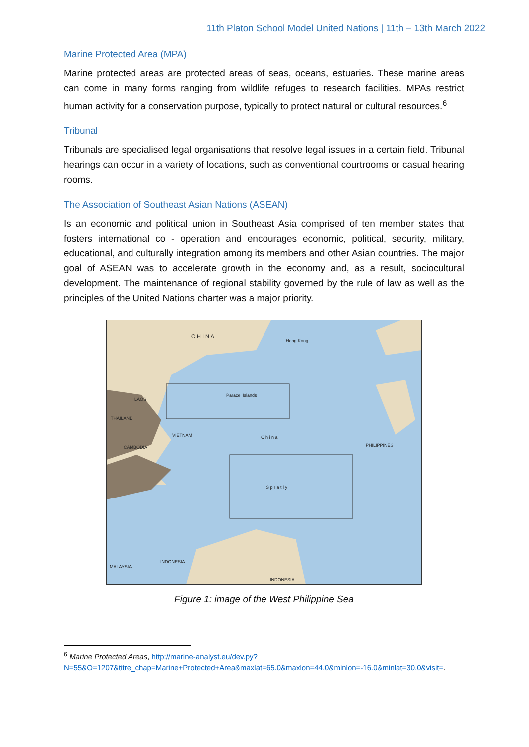11th Platon School Model United Nations | 11th – 13th March 2022
Marine Protected Area (MPA)
Marine protected areas are protected areas of seas, oceans, estuaries. These marine areas can come in many forms ranging from wildlife refuges to research facilities. MPAs restrict human activity for a conservation purpose, typically to protect natural or cultural resources.<sup>6</sup>
Tribunal
Tribunals are specialised legal organisations that resolve legal issues in a certain field. Tribunal hearings can occur in a variety of locations, such as conventional courtrooms or casual hearing rooms.
The Association of Southeast Asian Nations (ASEAN)
Is an economic and political union in Southeast Asia comprised of ten member states that fosters international co - operation and encourages economic, political, security, military, educational, and culturally integration among its members and other Asian countries. The major goal of ASEAN was to accelerate growth in the economy and, as a result, sociocultural development. The maintenance of regional stability governed by the rule of law as well as the principles of the United Nations charter was a major priority.
C H I N A
Hong Kong
Paracel Islands
VIETNAM
CAMBODIA
LAOS
THAILAND
C h i n a
PHILIPPINES
S p r a t l y
MALAYSIA
INDONESIA
INDONESIA
Figure 1: image of the West Philippine Sea
<sup>6</sup> Marine Protected Areas, http://marine-analyst.eu/dev.py?N=55&O=1207&titre_chap=Marine+Protected+Area&maxlat=65.0&maxlon=44.0&minlon=-16.0&minlat=30.0&visit=.